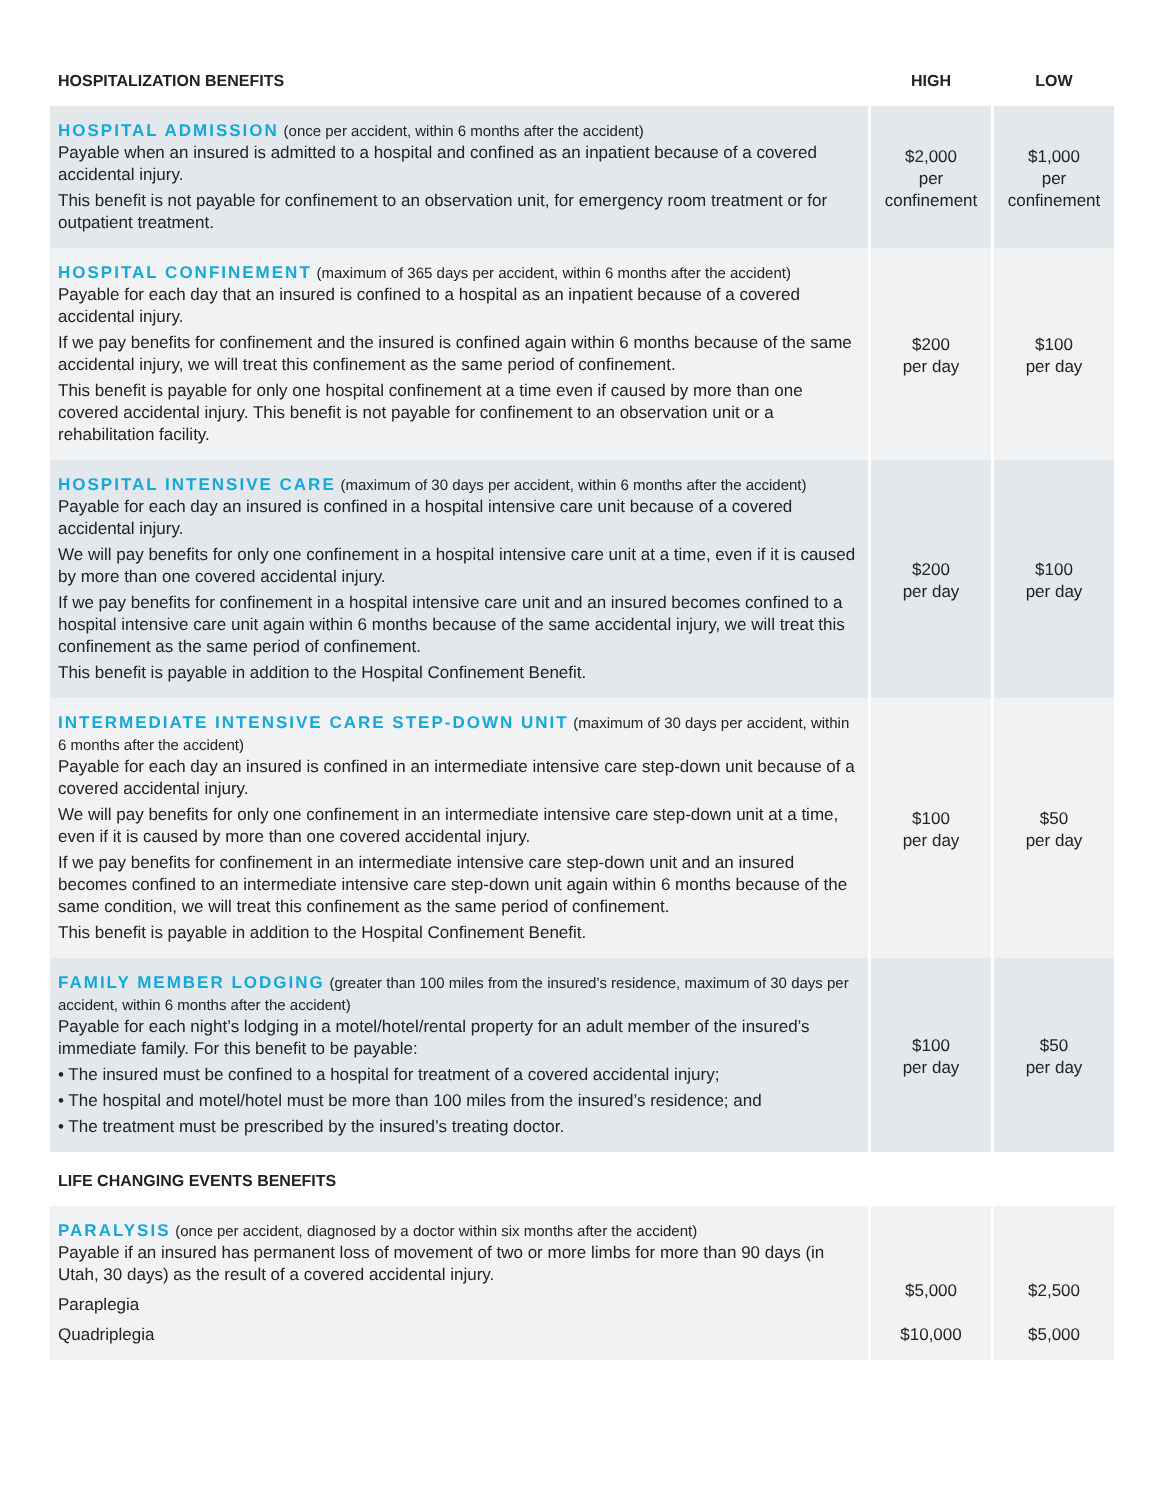| HOSPITALIZATION BENEFITS | HIGH | LOW |
| --- | --- | --- |
| HOSPITAL ADMISSION (once per accident, within 6 months after the accident) Payable when an insured is admitted to a hospital and confined as an inpatient because of a covered accidental injury. This benefit is not payable for confinement to an observation unit, for emergency room treatment or for outpatient treatment. | $2,000 per confinement | $1,000 per confinement |
| HOSPITAL CONFINEMENT (maximum of 365 days per accident, within 6 months after the accident) Payable for each day that an insured is confined to a hospital as an inpatient because of a covered accidental injury. If we pay benefits for confinement and the insured is confined again within 6 months because of the same accidental injury, we will treat this confinement as the same period of confinement. This benefit is payable for only one hospital confinement at a time even if caused by more than one covered accidental injury. This benefit is not payable for confinement to an observation unit or a rehabilitation facility. | $200 per day | $100 per day |
| HOSPITAL INTENSIVE CARE (maximum of 30 days per accident, within 6 months after the accident) Payable for each day an insured is confined in a hospital intensive care unit because of a covered accidental injury. We will pay benefits for only one confinement in a hospital intensive care unit at a time, even if it is caused by more than one covered accidental injury. If we pay benefits for confinement in a hospital intensive care unit and an insured becomes confined to a hospital intensive care unit again within 6 months because of the same accidental injury, we will treat this confinement as the same period of confinement. This benefit is payable in addition to the Hospital Confinement Benefit. | $200 per day | $100 per day |
| INTERMEDIATE INTENSIVE CARE STEP-DOWN UNIT (maximum of 30 days per accident, within 6 months after the accident) Payable for each day an insured is confined in an intermediate intensive care step-down unit because of a covered accidental injury. We will pay benefits for only one confinement in an intermediate intensive care step-down unit at a time, even if it is caused by more than one covered accidental injury. If we pay benefits for confinement in an intermediate intensive care step-down unit and an insured becomes confined to an intermediate intensive care step-down unit again within 6 months because of the same condition, we will treat this confinement as the same period of confinement. This benefit is payable in addition to the Hospital Confinement Benefit. | $100 per day | $50 per day |
| FAMILY MEMBER LODGING (greater than 100 miles from the insured’s residence, maximum of 30 days per accident, within 6 months after the accident) Payable for each night’s lodging in a motel/hotel/rental property for an adult member of the insured’s immediate family. For this benefit to be payable: • The insured must be confined to a hospital for treatment of a covered accidental injury; • The hospital and motel/hotel must be more than 100 miles from the insured’s residence; and • The treatment must be prescribed by the insured’s treating doctor. | $100 per day | $50 per day |
| LIFE CHANGING EVENTS BENEFITS | | |
| PARALYSIS (once per accident, diagnosed by a doctor within six months after the accident) Payable if an insured has permanent loss of movement of two or more limbs for more than 90 days (in Utah, 30 days) as the result of a covered accidental injury. Paraplegia Quadriplegia | $5,000 $10,000 | $2,500 $5,000 |